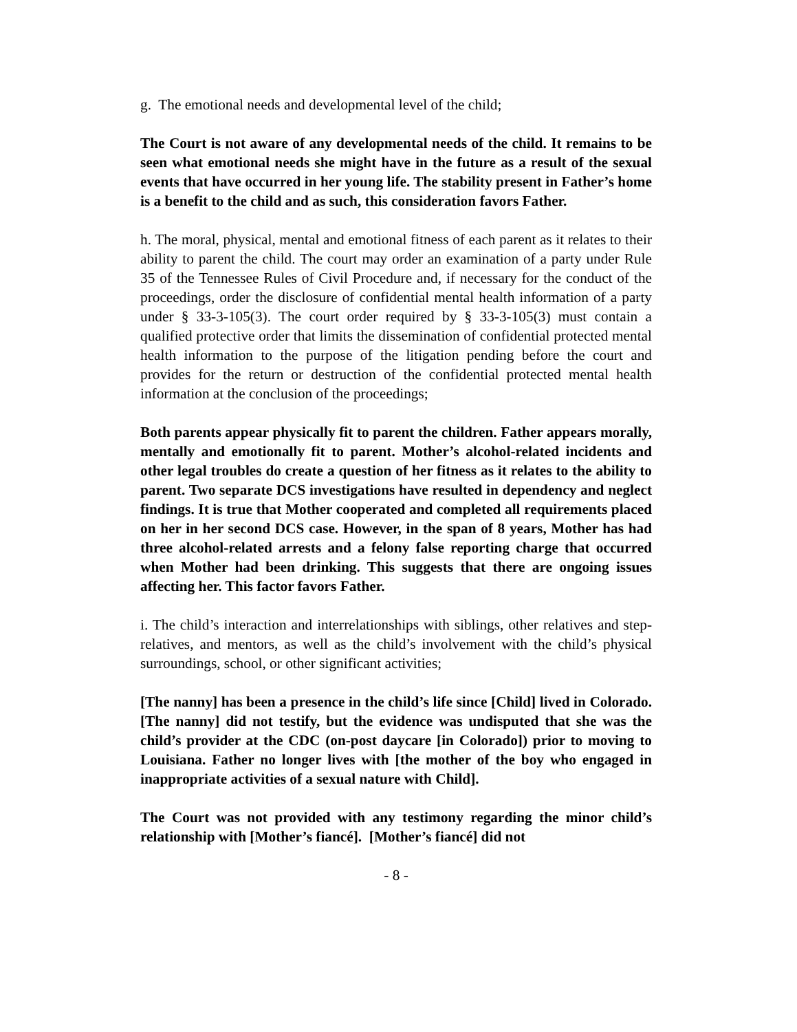g. The emotional needs and developmental level of the child;
The Court is not aware of any developmental needs of the child. It remains to be seen what emotional needs she might have in the future as a result of the sexual events that have occurred in her young life. The stability present in Father’s home is a benefit to the child and as such, this consideration favors Father.
h. The moral, physical, mental and emotional fitness of each parent as it relates to their ability to parent the child. The court may order an examination of a party under Rule 35 of the Tennessee Rules of Civil Procedure and, if necessary for the conduct of the proceedings, order the disclosure of confidential mental health information of a party under § 33-3-105(3). The court order required by § 33-3-105(3) must contain a qualified protective order that limits the dissemination of confidential protected mental health information to the purpose of the litigation pending before the court and provides for the return or destruction of the confidential protected mental health information at the conclusion of the proceedings;
Both parents appear physically fit to parent the children. Father appears morally, mentally and emotionally fit to parent. Mother’s alcohol-related incidents and other legal troubles do create a question of her fitness as it relates to the ability to parent. Two separate DCS investigations have resulted in dependency and neglect findings. It is true that Mother cooperated and completed all requirements placed on her in her second DCS case. However, in the span of 8 years, Mother has had three alcohol-related arrests and a felony false reporting charge that occurred when Mother had been drinking. This suggests that there are ongoing issues affecting her. This factor favors Father.
i. The child’s interaction and interrelationships with siblings, other relatives and step-relatives, and mentors, as well as the child’s involvement with the child’s physical surroundings, school, or other significant activities;
[The nanny] has been a presence in the child’s life since [Child] lived in Colorado. [The nanny] did not testify, but the evidence was undisputed that she was the child’s provider at the CDC (on-post daycare [in Colorado]) prior to moving to Louisiana. Father no longer lives with [the mother of the boy who engaged in inappropriate activities of a sexual nature with Child].
The Court was not provided with any testimony regarding the minor child’s relationship with [Mother’s fiancé]. [Mother’s fiancé] did not
- 8 -